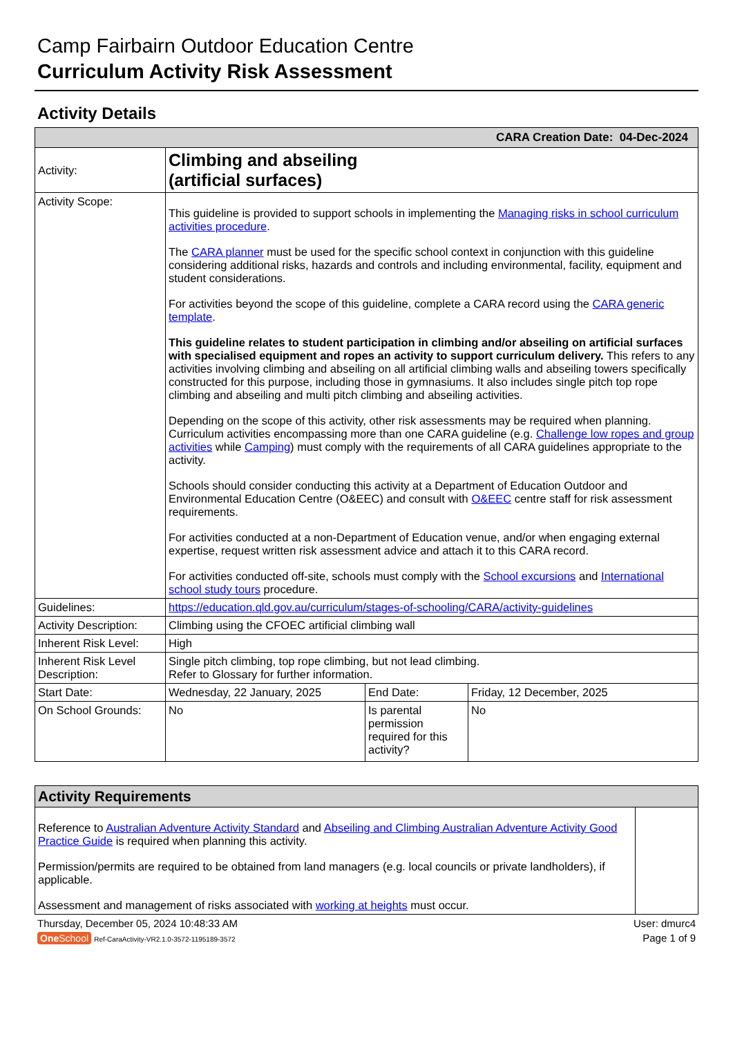Camp Fairbairn Outdoor Education Centre
Curriculum Activity Risk Assessment
Activity Details
| CARA Creation Date: 04-Dec-2024 | | | |
| Activity: | Climbing and abseiling (artificial surfaces) | | |
| Activity Scope: | This guideline is provided to support schools in implementing the Managing risks in school curriculum activities procedure . The CARA planner must be used for the specific school context in conjunction with this guideline considering additional risks, hazards and controls and including environmental, facility, equipment and student considerations. For activities beyond the scope of this guideline, complete a CARA record using the CARA generic template . This guideline relates to student participation in climbing and/or abseiling on artificial surfaces with specialised equipment and ropes an activity to support curriculum delivery. This refers to any activities involving climbing and abseiling on all artificial climbing walls and abseiling towers specifically constructed for this purpose, including those in gymnasiums. It also includes single pitch top rope climbing and abseiling and multi pitch climbing and abseiling activities. Depending on the scope of this activity, other risk assessments may be required when planning. Curriculum activities encompassing more than one CARA guideline (e.g. Challenge low ropes and group activities while Camping ) must comply with the requirements of all CARA guidelines appropriate to the activity. Schools should consider conducting this activity at a Department of Education Outdoor and Environmental Education Centre (O&EEC) and consult with O&EEC centre staff for risk assessment requirements. For activities conducted at a non-Department of Education venue, and/or when engaging external expertise, request written risk assessment advice and attach it to this CARA record. For activities conducted off-site, schools must comply with the School excursions and International school study tours procedure. | | |
| Guidelines: | https://education.qld.gov.au/curriculum/stages-of-schooling/CARA/activity-guidelines | | |
| Activity Description: | Climbing using the CFOEC artificial climbing wall | | |
| Inherent Risk Level: | High | | |
| Inherent Risk Level Description: | Single pitch climbing, top rope climbing, but not lead climbing. Refer to Glossary for further information. | | |
| Start Date: | Wednesday, 22 January, 2025 | End Date: | Friday, 12 December, 2025 |
| On School Grounds: | No | Is parental permission required for this activity? | No |
| Activity Requirements | |
| Reference to Australian Adventure Activity Standard and Abseiling and Climbing Australian Adventure Activity Good Practice Guide is required when planning this activity. Permission/permits are required to be obtained from land managers (e.g. local councils or private landholders), if applicable. Assessment and management of risks associated with working at heights must occur. | |
Thursday, December 05, 2024 10:48:33 AM User: dmurc4
One School Ref-CaraActivity-VR2.1.0-3572-1195189-3572 Page 1 of 9